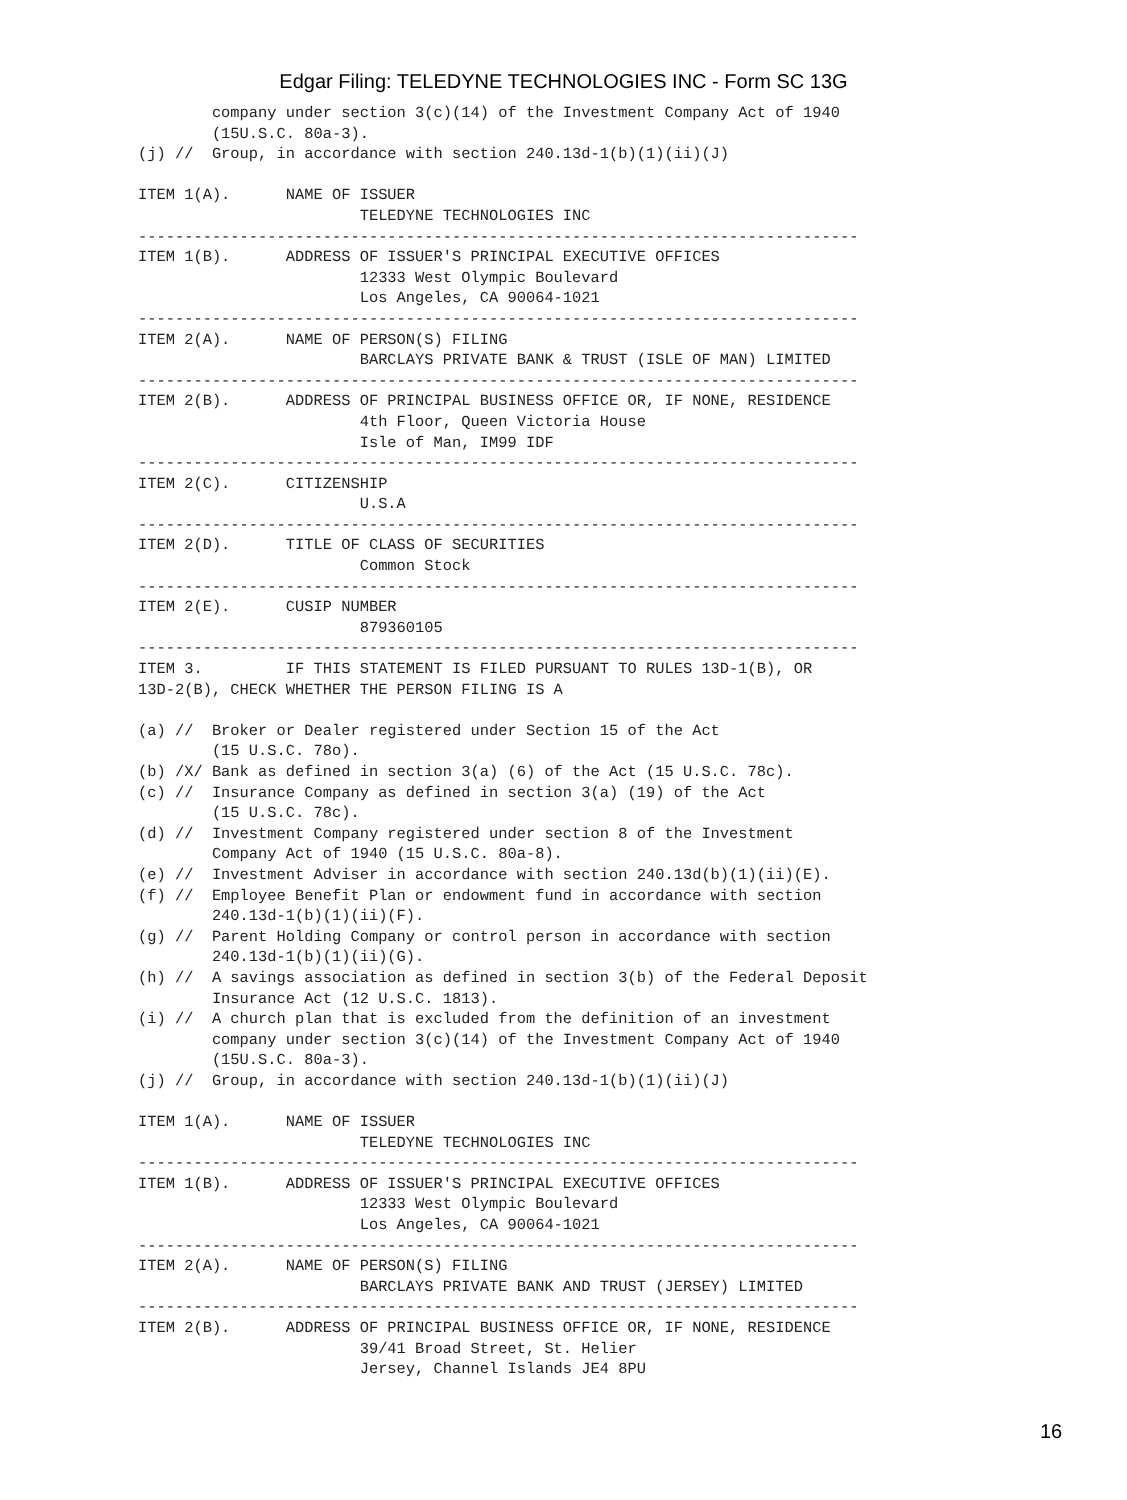Edgar Filing: TELEDYNE TECHNOLOGIES INC - Form SC 13G
        company under section 3(c)(14) of the Investment Company Act of 1940
        (15U.S.C. 80a-3).
(j) //  Group, in accordance with section 240.13d-1(b)(1)(ii)(J)

ITEM 1(A).      NAME OF ISSUER
                        TELEDYNE TECHNOLOGIES INC
------------------------------------------------------------------------------
ITEM 1(B).      ADDRESS OF ISSUER'S PRINCIPAL EXECUTIVE OFFICES
                        12333 West Olympic Boulevard
                        Los Angeles, CA 90064-1021
------------------------------------------------------------------------------
ITEM 2(A).      NAME OF PERSON(S) FILING
                        BARCLAYS PRIVATE BANK & TRUST (ISLE OF MAN) LIMITED
------------------------------------------------------------------------------
ITEM 2(B).      ADDRESS OF PRINCIPAL BUSINESS OFFICE OR, IF NONE, RESIDENCE
                        4th Floor, Queen Victoria House
                        Isle of Man, IM99 IDF
------------------------------------------------------------------------------
ITEM 2(C).      CITIZENSHIP
                        U.S.A
------------------------------------------------------------------------------
ITEM 2(D).      TITLE OF CLASS OF SECURITIES
                        Common Stock
------------------------------------------------------------------------------
ITEM 2(E).      CUSIP NUMBER
                        879360105
------------------------------------------------------------------------------
ITEM 3.         IF THIS STATEMENT IS FILED PURSUANT TO RULES 13D-1(B), OR
13D-2(B), CHECK WHETHER THE PERSON FILING IS A

(a) //  Broker or Dealer registered under Section 15 of the Act
        (15 U.S.C. 78o).
(b) /X/ Bank as defined in section 3(a) (6) of the Act (15 U.S.C. 78c).
(c) //  Insurance Company as defined in section 3(a) (19) of the Act
        (15 U.S.C. 78c).
(d) //  Investment Company registered under section 8 of the Investment
        Company Act of 1940 (15 U.S.C. 80a-8).
(e) //  Investment Adviser in accordance with section 240.13d(b)(1)(ii)(E).
(f) //  Employee Benefit Plan or endowment fund in accordance with section
        240.13d-1(b)(1)(ii)(F).
(g) //  Parent Holding Company or control person in accordance with section
        240.13d-1(b)(1)(ii)(G).
(h) //  A savings association as defined in section 3(b) of the Federal Deposit
        Insurance Act (12 U.S.C. 1813).
(i) //  A church plan that is excluded from the definition of an investment
        company under section 3(c)(14) of the Investment Company Act of 1940
        (15U.S.C. 80a-3).
(j) //  Group, in accordance with section 240.13d-1(b)(1)(ii)(J)

ITEM 1(A).      NAME OF ISSUER
                        TELEDYNE TECHNOLOGIES INC
------------------------------------------------------------------------------
ITEM 1(B).      ADDRESS OF ISSUER'S PRINCIPAL EXECUTIVE OFFICES
                        12333 West Olympic Boulevard
                        Los Angeles, CA 90064-1021
------------------------------------------------------------------------------
ITEM 2(A).      NAME OF PERSON(S) FILING
                        BARCLAYS PRIVATE BANK AND TRUST (JERSEY) LIMITED
------------------------------------------------------------------------------
ITEM 2(B).      ADDRESS OF PRINCIPAL BUSINESS OFFICE OR, IF NONE, RESIDENCE
                        39/41 Broad Street, St. Helier
                        Jersey, Channel Islands JE4 8PU
16